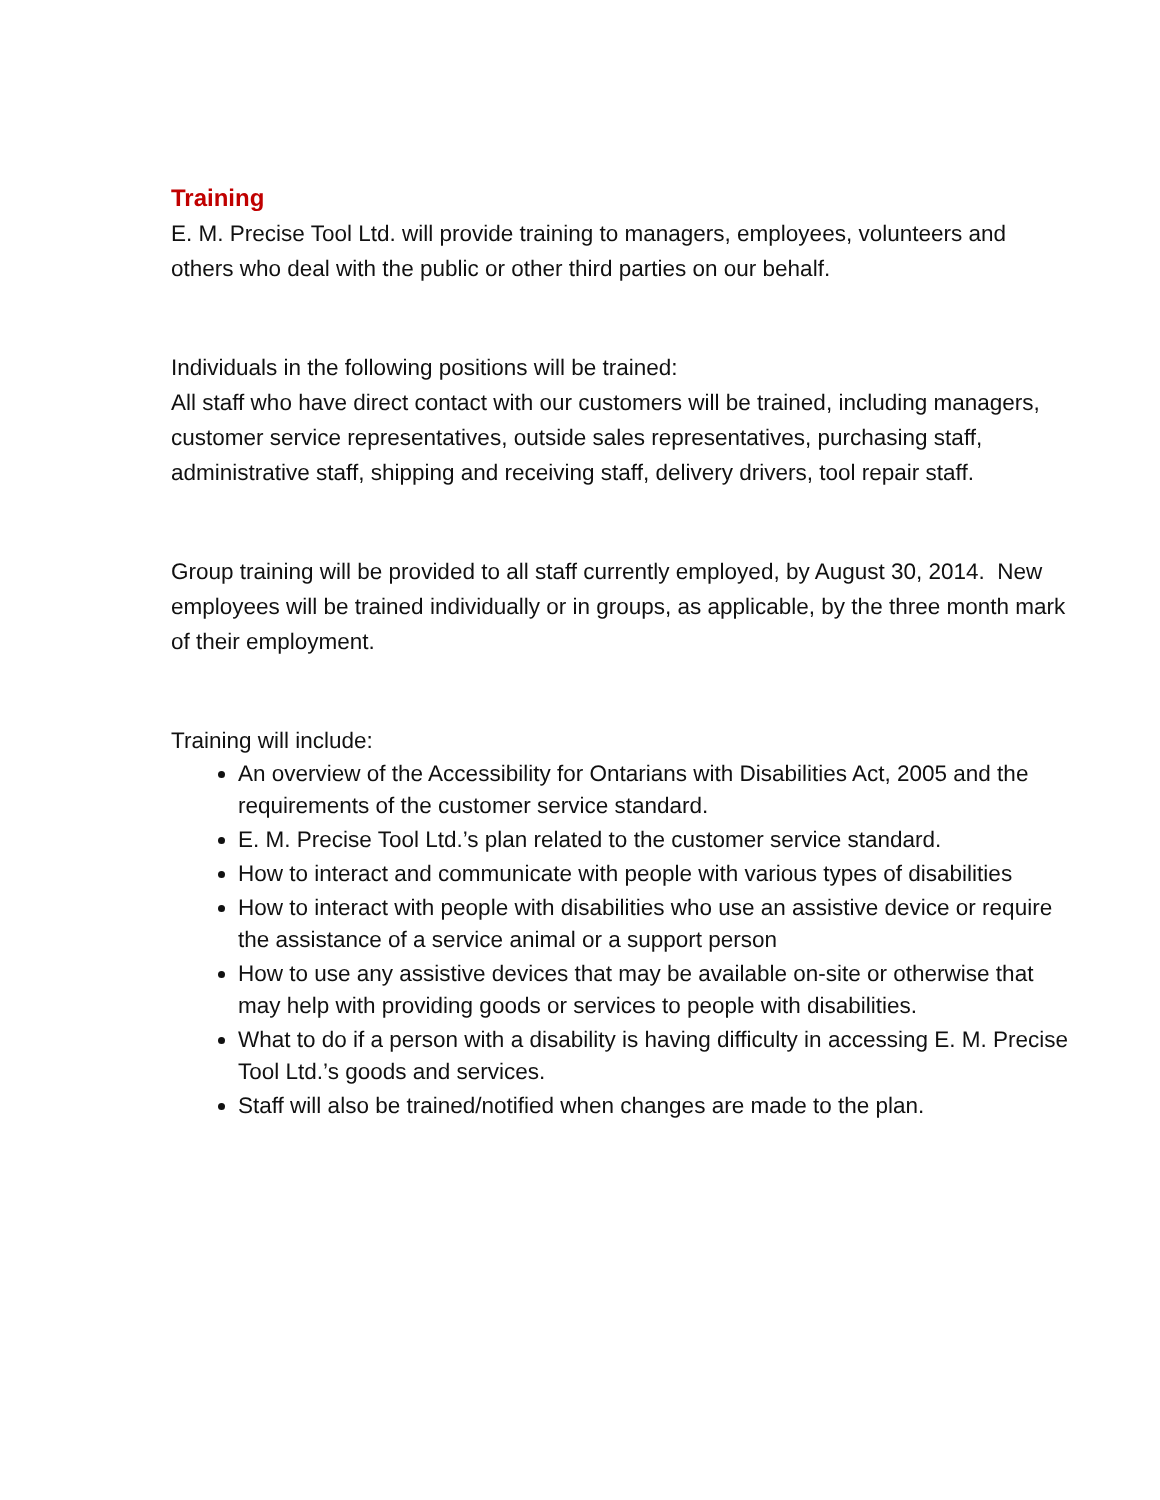Training
E. M. Precise Tool Ltd. will provide training to managers, employees, volunteers and others who deal with the public or other third parties on our behalf.
Individuals in the following positions will be trained:
All staff who have direct contact with our customers will be trained, including managers, customer service representatives, outside sales representatives, purchasing staff, administrative staff, shipping and receiving staff, delivery drivers, tool repair staff.
Group training will be provided to all staff currently employed, by August 30, 2014. New employees will be trained individually or in groups, as applicable, by the three month mark of their employment.
Training will include:
An overview of the Accessibility for Ontarians with Disabilities Act, 2005 and the requirements of the customer service standard.
E. M. Precise Tool Ltd.’s plan related to the customer service standard.
How to interact and communicate with people with various types of disabilities
How to interact with people with disabilities who use an assistive device or require the assistance of a service animal or a support person
How to use any assistive devices that may be available on-site or otherwise that may help with providing goods or services to people with disabilities.
What to do if a person with a disability is having difficulty in accessing E. M. Precise Tool Ltd.’s goods and services.
Staff will also be trained/notified when changes are made to the plan.